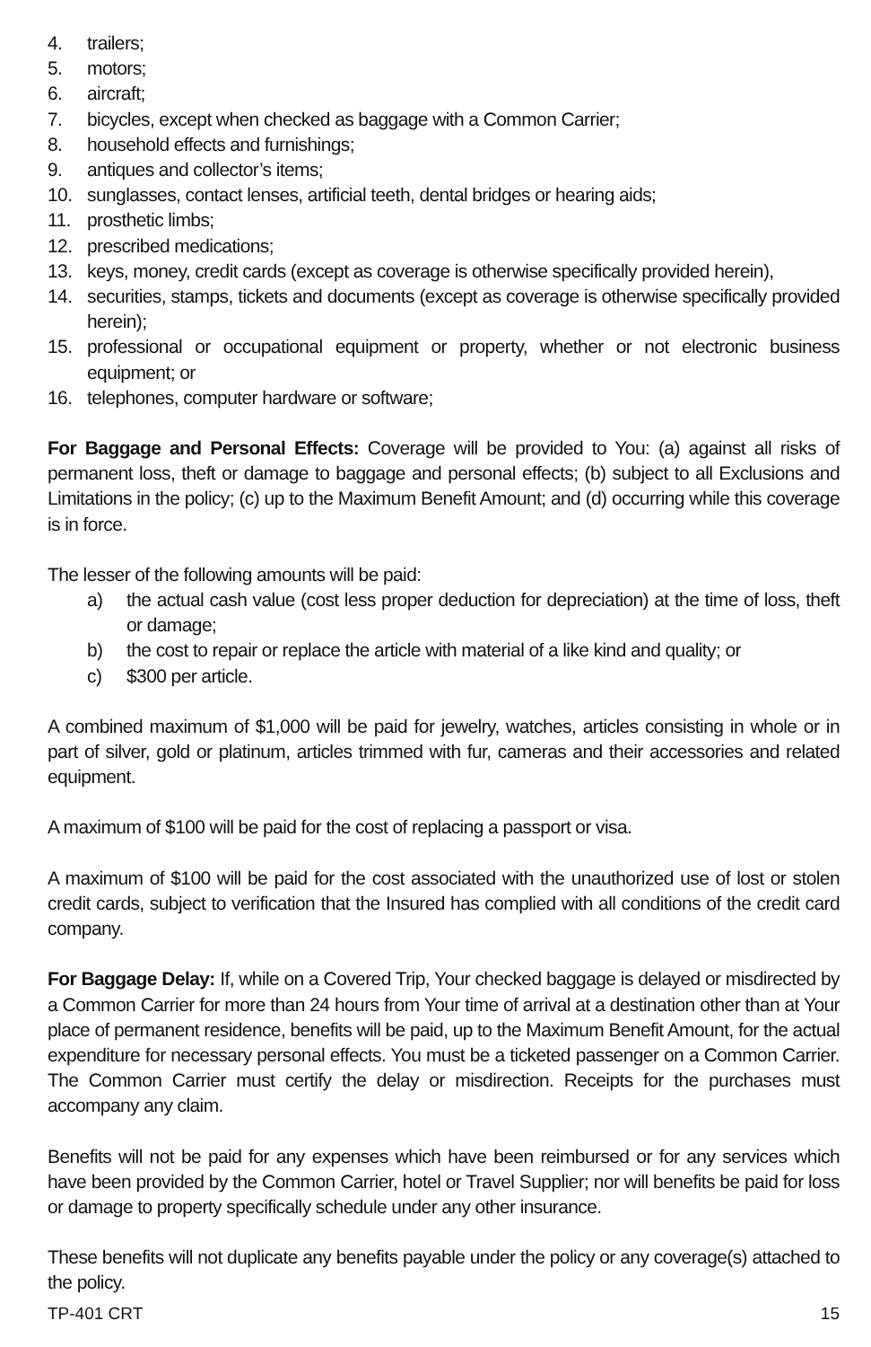4. trailers;
5. motors;
6. aircraft;
7. bicycles, except when checked as baggage with a Common Carrier;
8. household effects and furnishings;
9. antiques and collector’s items;
10. sunglasses, contact lenses, artificial teeth, dental bridges or hearing aids;
11. prosthetic limbs;
12. prescribed medications;
13. keys, money, credit cards (except as coverage is otherwise specifically provided herein),
14. securities, stamps, tickets and documents (except as coverage is otherwise specifically provided herein);
15. professional or occupational equipment or property, whether or not electronic business equipment; or
16. telephones, computer hardware or software;
For Baggage and Personal Effects: Coverage will be provided to You: (a) against all risks of permanent loss, theft or damage to baggage and personal effects; (b) subject to all Exclusions and Limitations in the policy; (c) up to the Maximum Benefit Amount; and (d) occurring while this coverage is in force.
The lesser of the following amounts will be paid:
a) the actual cash value (cost less proper deduction for depreciation) at the time of loss, theft or damage;
b) the cost to repair or replace the article with material of a like kind and quality; or
c) $300 per article.
A combined maximum of $1,000 will be paid for jewelry, watches, articles consisting in whole or in part of silver, gold or platinum, articles trimmed with fur, cameras and their accessories and related equipment.
A maximum of $100 will be paid for the cost of replacing a passport or visa.
A maximum of $100 will be paid for the cost associated with the unauthorized use of lost or stolen credit cards, subject to verification that the Insured has complied with all conditions of the credit card company.
For Baggage Delay: If, while on a Covered Trip, Your checked baggage is delayed or misdirected by a Common Carrier for more than 24 hours from Your time of arrival at a destination other than at Your place of permanent residence, benefits will be paid, up to the Maximum Benefit Amount, for the actual expenditure for necessary personal effects. You must be a ticketed passenger on a Common Carrier. The Common Carrier must certify the delay or misdirection. Receipts for the purchases must accompany any claim.
Benefits will not be paid for any expenses which have been reimbursed or for any services which have been provided by the Common Carrier, hotel or Travel Supplier; nor will benefits be paid for loss or damage to property specifically schedule under any other insurance.
These benefits will not duplicate any benefits payable under the policy or any coverage(s) attached to the policy.
TP-401 CRT 15